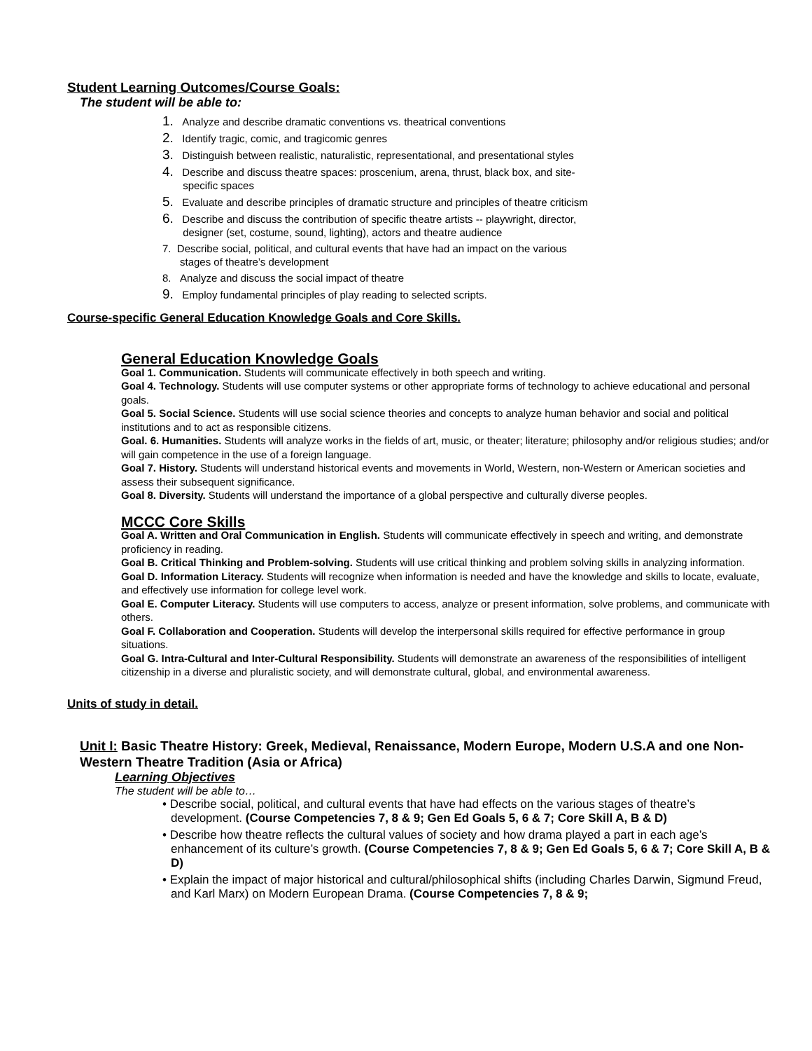Student Learning Outcomes/Course Goals:
The student will be able to:
1. Analyze and describe dramatic conventions vs. theatrical conventions
2. Identify tragic, comic, and tragicomic genres
3. Distinguish between realistic, naturalistic, representational, and presentational styles
4. Describe and discuss theatre spaces: proscenium, arena, thrust, black box, and site-
specific spaces
5. Evaluate and describe principles of dramatic structure and principles of theatre criticism
6. Describe and discuss the contribution of specific theatre artists -- playwright, director,
designer (set, costume, sound, lighting), actors and theatre audience
7. Describe social, political, and cultural events that have had an impact on the various
stages of theatre’s development
8. Analyze and discuss the social impact of theatre
9. Employ fundamental principles of play reading to selected scripts.
Course-specific General Education Knowledge Goals and Core Skills.
General Education Knowledge Goals
Goal 1. Communication. Students will communicate effectively in both speech and writing.
Goal 4. Technology. Students will use computer systems or other appropriate forms of technology to achieve educational and personal goals.
Goal 5. Social Science. Students will use social science theories and concepts to analyze human behavior and social and political institutions and to act as responsible citizens.
Goal. 6. Humanities. Students will analyze works in the fields of art, music, or theater; literature; philosophy and/or religious studies; and/or will gain competence in the use of a foreign language.
Goal 7. History. Students will understand historical events and movements in World, Western, non-Western or American societies and assess their subsequent significance.
Goal 8. Diversity. Students will understand the importance of a global perspective and culturally diverse peoples.
MCCC Core Skills
Goal A. Written and Oral Communication in English. Students will communicate effectively in speech and writing, and demonstrate proficiency in reading.
Goal B. Critical Thinking and Problem-solving. Students will use critical thinking and problem solving skills in analyzing information.
Goal D. Information Literacy. Students will recognize when information is needed and have the knowledge and skills to locate, evaluate, and effectively use information for college level work.
Goal E. Computer Literacy. Students will use computers to access, analyze or present information, solve problems, and communicate with others.
Goal F. Collaboration and Cooperation. Students will develop the interpersonal skills required for effective performance in group situations.
Goal G. Intra-Cultural and Inter-Cultural Responsibility. Students will demonstrate an awareness of the responsibilities of intelligent citizenship in a diverse and pluralistic society, and will demonstrate cultural, global, and environmental awareness.
Units of study in detail.
Unit I: Basic Theatre History: Greek, Medieval, Renaissance, Modern Europe, Modern U.S.A and one Non-Western Theatre Tradition (Asia or Africa)
Learning Objectives
The student will be able to…
• Describe social, political, and cultural events that have had effects on the various stages of theatre’s development. (Course Competencies 7, 8 & 9; Gen Ed Goals 5, 6 & 7; Core Skill A, B & D)
• Describe how theatre reflects the cultural values of society and how drama played a part in each age’s enhancement of its culture’s growth. (Course Competencies 7, 8 & 9; Gen Ed Goals 5, 6 & 7; Core Skill A, B & D)
• Explain the impact of major historical and cultural/philosophical shifts (including Charles Darwin, Sigmund Freud, and Karl Marx) on Modern European Drama. (Course Competencies 7, 8 & 9;